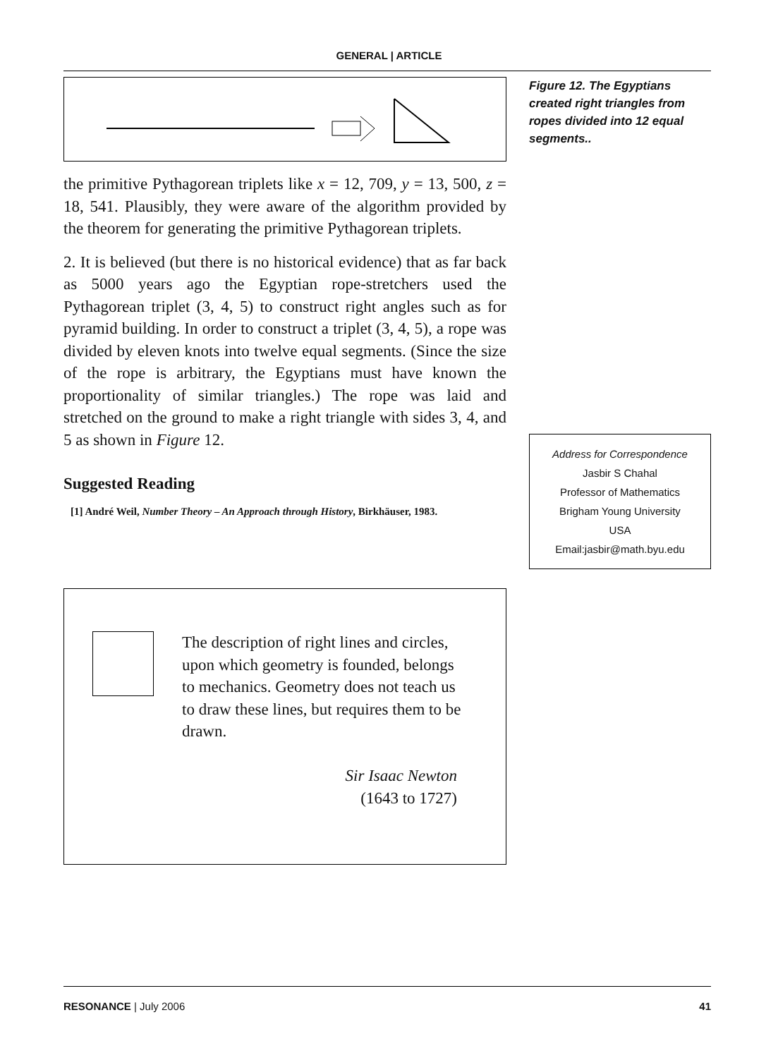GENERAL | ARTICLE
the primitive Pythagorean triplets like x = 12, 709, y = 13, 500, z = 18, 541. Plausibly, they were aware of the algorithm provided by the theorem for generating the primitive Pythagorean triplets.
2. It is believed (but there is no historical evidence) that as far back as 5000 years ago the Egyptian rope-stretchers used the Pythagorean triplet (3, 4, 5) to construct right angles such as for pyramid building. In order to construct a triplet (3, 4, 5), a rope was divided by eleven knots into twelve equal segments. (Since the size of the rope is arbitrary, the Egyptians must have known the proportionality of similar triangles.) The rope was laid and stretched on the ground to make a right triangle with sides 3, 4, and 5 as shown in Figure 12.
Suggested Reading
[1] André Weil, Number Theory – An Approach through History, Birkhäuser, 1983.
The description of right lines and circles, upon which geometry is founded, belongs to mechanics. Geometry does not teach us to draw these lines, but requires them to be drawn.
Sir Isaac Newton
(1643 to 1727)
Figure 12. The Egyptians created right triangles from ropes divided into 12 equal segments..
Address for Correspondence
Jasbir S Chahal
Professor of Mathematics
Brigham Young University
USA
Email:jasbir@math.byu.edu
RESONANCE | July 2006 41